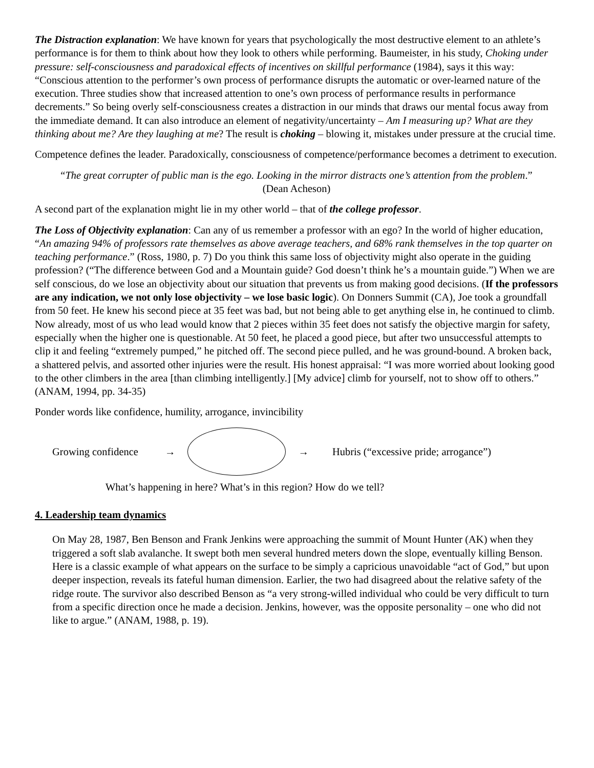The Distraction explanation: We have known for years that psychologically the most destructive element to an athlete’s performance is for them to think about how they look to others while performing. Baumeister, in his study, Choking under pressure: self-consciousness and paradoxical effects of incentives on skillful performance (1984), says it this way: “Conscious attention to the performer’s own process of performance disrupts the automatic or over-learned nature of the execution. Three studies show that increased attention to one’s own process of performance results in performance decrements.” So being overly self-consciousness creates a distraction in our minds that draws our mental focus away from the immediate demand. It can also introduce an element of negativity/uncertainty – Am I measuring up? What are they thinking about me? Are they laughing at me? The result is choking – blowing it, mistakes under pressure at the crucial time.
Competence defines the leader. Paradoxically, consciousness of competence/performance becomes a detriment to execution.
“The great corrupter of public man is the ego. Looking in the mirror distracts one’s attention from the problem.” (Dean Acheson)
A second part of the explanation might lie in my other world – that of the college professor.
The Loss of Objectivity explanation: Can any of us remember a professor with an ego? In the world of higher education, “An amazing 94% of professors rate themselves as above average teachers, and 68% rank themselves in the top quarter on teaching performance.” (Ross, 1980, p. 7) Do you think this same loss of objectivity might also operate in the guiding profession? (“The difference between God and a Mountain guide? God doesn’t think he’s a mountain guide.”) When we are self conscious, do we lose an objectivity about our situation that prevents us from making good decisions. (If the professors are any indication, we not only lose objectivity – we lose basic logic). On Donners Summit (CA), Joe took a groundfall from 50 feet. He knew his second piece at 35 feet was bad, but not being able to get anything else in, he continued to climb. Now already, most of us who lead would know that 2 pieces within 35 feet does not satisfy the objective margin for safety, especially when the higher one is questionable. At 50 feet, he placed a good piece, but after two unsuccessful attempts to clip it and feeling “extremely pumped,” he pitched off. The second piece pulled, and he was ground-bound. A broken back, a shattered pelvis, and assorted other injuries were the result. His honest appraisal: “I was more worried about looking good to the other climbers in the area [than climbing intelligently.] [My advice] climb for yourself, not to show off to others.” (ANAM, 1994, pp. 34-35)
Ponder words like confidence, humility, arrogance, invincibility
Growing confidence → → Hubris (“excessive pride; arrogance”)
What’s happening in here? What’s in this region? How do we tell?
4. Leadership team dynamics
On May 28, 1987, Ben Benson and Frank Jenkins were approaching the summit of Mount Hunter (AK) when they triggered a soft slab avalanche. It swept both men several hundred meters down the slope, eventually killing Benson. Here is a classic example of what appears on the surface to be simply a capricious unavoidable “act of God,” but upon deeper inspection, reveals its fateful human dimension. Earlier, the two had disagreed about the relative safety of the ridge route. The survivor also described Benson as “a very strong-willed individual who could be very difficult to turn from a specific direction once he made a decision. Jenkins, however, was the opposite personality – one who did not like to argue.” (ANAM, 1988, p. 19).